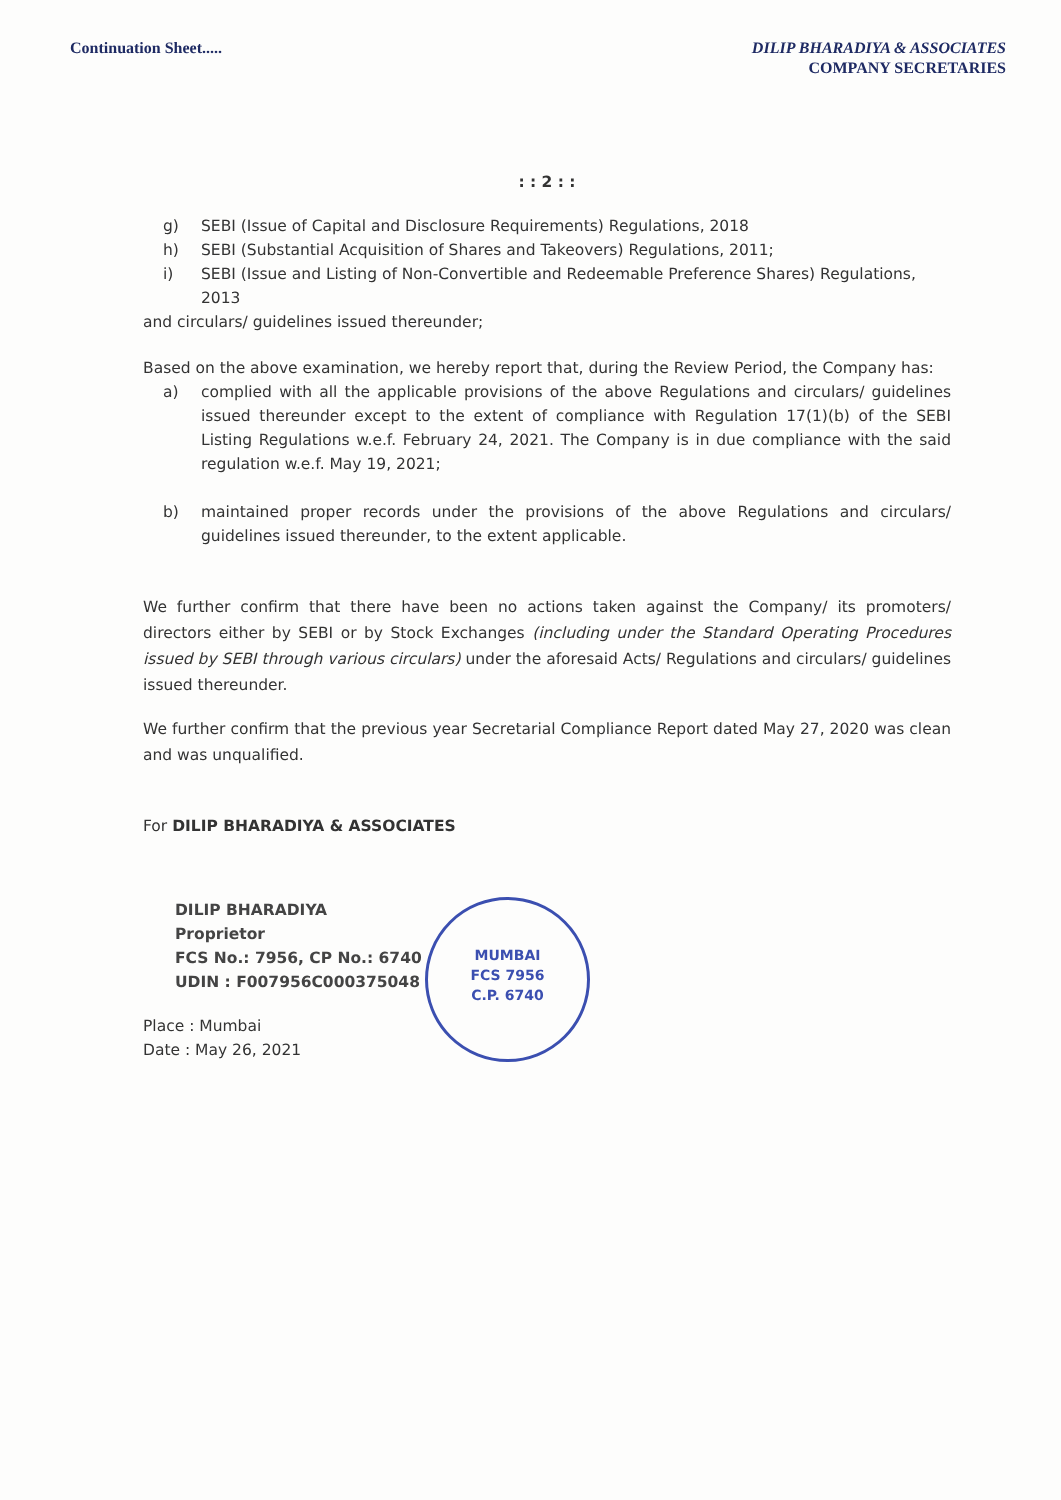Continuation Sheet..... DILIP BHARADIYA & ASSOCIATES
COMPANY SECRETARIES
: : 2 : :
g) SEBI (Issue of Capital and Disclosure Requirements) Regulations, 2018
h) SEBI (Substantial Acquisition of Shares and Takeovers) Regulations, 2011;
i) SEBI (Issue and Listing of Non-Convertible and Redeemable Preference Shares) Regulations, 2013
and circulars/ guidelines issued thereunder;
Based on the above examination, we hereby report that, during the Review Period, the Company has:
a) complied with all the applicable provisions of the above Regulations and circulars/ guidelines issued thereunder except to the extent of compliance with Regulation 17(1)(b) of the SEBI Listing Regulations w.e.f. February 24, 2021. The Company is in due compliance with the said regulation w.e.f. May 19, 2021;
b) maintained proper records under the provisions of the above Regulations and circulars/ guidelines issued thereunder, to the extent applicable.
We further confirm that there have been no actions taken against the Company/ its promoters/ directors either by SEBI or by Stock Exchanges (including under the Standard Operating Procedures issued by SEBI through various circulars) under the aforesaid Acts/ Regulations and circulars/ guidelines issued thereunder.
We further confirm that the previous year Secretarial Compliance Report dated May 27, 2020 was clean and was unqualified.
For DILIP BHARADIYA & ASSOCIATES
DILIP BHARADIYA
Proprietor
FCS No.: 7956, CP No.: 6740
UDIN : F007956C000375048
Place : Mumbai
Date : May 26, 2021
MUMBAI
FCS 7956
C.P. 6740